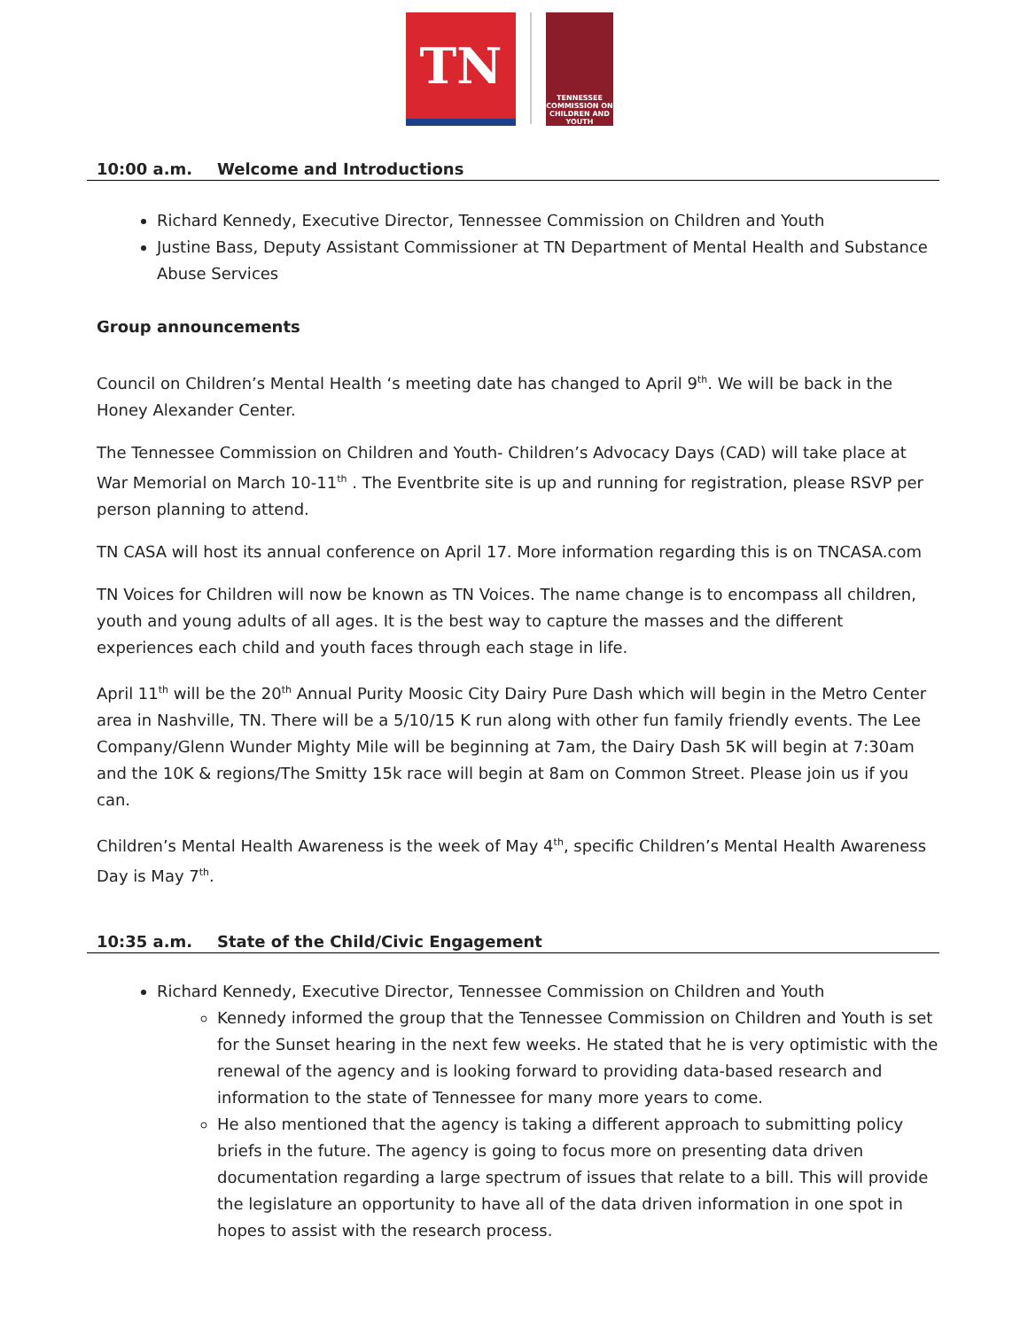TN
TENNESSEE COMMISSION ON CHILDREN AND YOUTH
10:00 a.m. Welcome and Introductions
Richard Kennedy, Executive Director, Tennessee Commission on Children and Youth
Justine Bass, Deputy Assistant Commissioner at TN Department of Mental Health and Substance Abuse Services
Group announcements
Council on Children’s Mental Health ‘s meeting date has changed to April 9<sup>th</sup>. We will be back in the Honey Alexander Center.
The Tennessee Commission on Children and Youth- Children’s Advocacy Days (CAD) will take place at War Memorial on March 10-11<sup>th</sup> . The Eventbrite site is up and running for registration, please RSVP per person planning to attend.
TN CASA will host its annual conference on April 17. More information regarding this is on TNCASA.com
TN Voices for Children will now be known as TN Voices. The name change is to encompass all children, youth and young adults of all ages. It is the best way to capture the masses and the different experiences each child and youth faces through each stage in life.
April 11<sup>th</sup> will be the 20<sup>th</sup> Annual Purity Moosic City Dairy Pure Dash which will begin in the Metro Center area in Nashville, TN. There will be a 5/10/15 K run along with other fun family friendly events. The Lee Company/Glenn Wunder Mighty Mile will be beginning at 7am, the Dairy Dash 5K will begin at 7:30am and the 10K & regions/The Smitty 15k race will begin at 8am on Common Street. Please join us if you can.
Children’s Mental Health Awareness is the week of May 4<sup>th</sup>, specific Children’s Mental Health Awareness Day is May 7<sup>th</sup>.
10:35 a.m. State of the Child/Civic Engagement
Richard Kennedy, Executive Director, Tennessee Commission on Children and Youth
Kennedy informed the group that the Tennessee Commission on Children and Youth is set for the Sunset hearing in the next few weeks. He stated that he is very optimistic with the renewal of the agency and is looking forward to providing data-based research and information to the state of Tennessee for many more years to come.
He also mentioned that the agency is taking a different approach to submitting policy briefs in the future. The agency is going to focus more on presenting data driven documentation regarding a large spectrum of issues that relate to a bill. This will provide the legislature an opportunity to have all of the data driven information in one spot in hopes to assist with the research process.